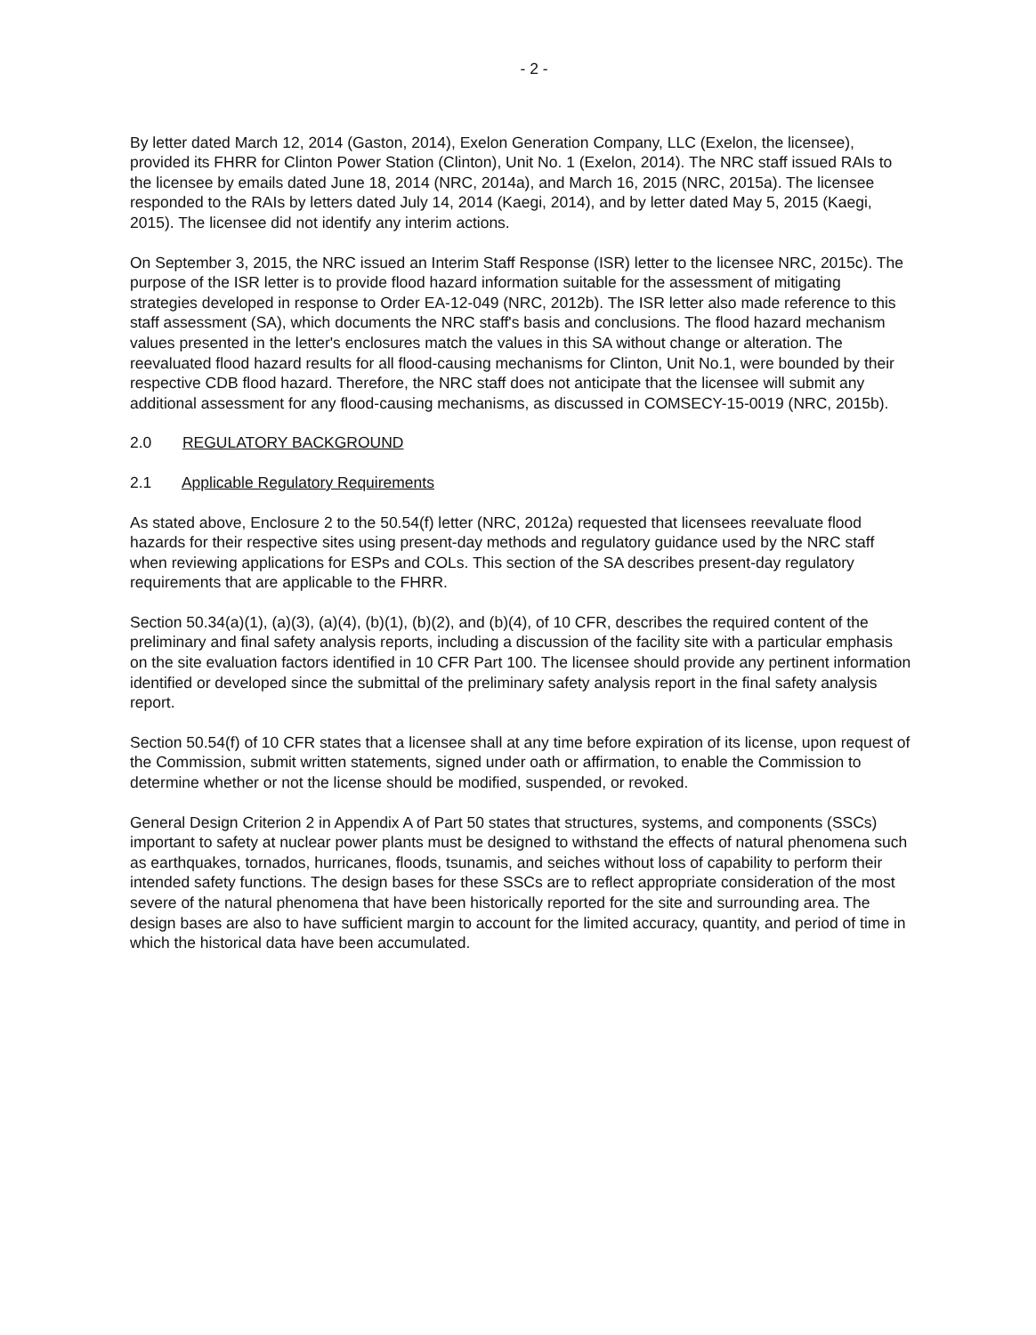- 2 -
By letter dated March 12, 2014 (Gaston, 2014), Exelon Generation Company, LLC (Exelon, the licensee), provided its FHRR for Clinton Power Station (Clinton), Unit No. 1 (Exelon, 2014). The NRC staff issued RAIs to the licensee by emails dated June 18, 2014 (NRC, 2014a), and March 16, 2015 (NRC, 2015a). The licensee responded to the RAIs by letters dated July 14, 2014 (Kaegi, 2014), and by letter dated May 5, 2015 (Kaegi, 2015). The licensee did not identify any interim actions.
On September 3, 2015, the NRC issued an Interim Staff Response (ISR) letter to the licensee NRC, 2015c). The purpose of the ISR letter is to provide flood hazard information suitable for the assessment of mitigating strategies developed in response to Order EA-12-049 (NRC, 2012b). The ISR letter also made reference to this staff assessment (SA), which documents the NRC staff's basis and conclusions. The flood hazard mechanism values presented in the letter's enclosures match the values in this SA without change or alteration. The reevaluated flood hazard results for all flood-causing mechanisms for Clinton, Unit No.1, were bounded by their respective CDB flood hazard. Therefore, the NRC staff does not anticipate that the licensee will submit any additional assessment for any flood-causing mechanisms, as discussed in COMSECY-15-0019 (NRC, 2015b).
2.0 REGULATORY BACKGROUND
2.1 Applicable Regulatory Requirements
As stated above, Enclosure 2 to the 50.54(f) letter (NRC, 2012a) requested that licensees reevaluate flood hazards for their respective sites using present-day methods and regulatory guidance used by the NRC staff when reviewing applications for ESPs and COLs. This section of the SA describes present-day regulatory requirements that are applicable to the FHRR.
Section 50.34(a)(1), (a)(3), (a)(4), (b)(1), (b)(2), and (b)(4), of 10 CFR, describes the required content of the preliminary and final safety analysis reports, including a discussion of the facility site with a particular emphasis on the site evaluation factors identified in 10 CFR Part 100. The licensee should provide any pertinent information identified or developed since the submittal of the preliminary safety analysis report in the final safety analysis report.
Section 50.54(f) of 10 CFR states that a licensee shall at any time before expiration of its license, upon request of the Commission, submit written statements, signed under oath or affirmation, to enable the Commission to determine whether or not the license should be modified, suspended, or revoked.
General Design Criterion 2 in Appendix A of Part 50 states that structures, systems, and components (SSCs) important to safety at nuclear power plants must be designed to withstand the effects of natural phenomena such as earthquakes, tornados, hurricanes, floods, tsunamis, and seiches without loss of capability to perform their intended safety functions. The design bases for these SSCs are to reflect appropriate consideration of the most severe of the natural phenomena that have been historically reported for the site and surrounding area. The design bases are also to have sufficient margin to account for the limited accuracy, quantity, and period of time in which the historical data have been accumulated.